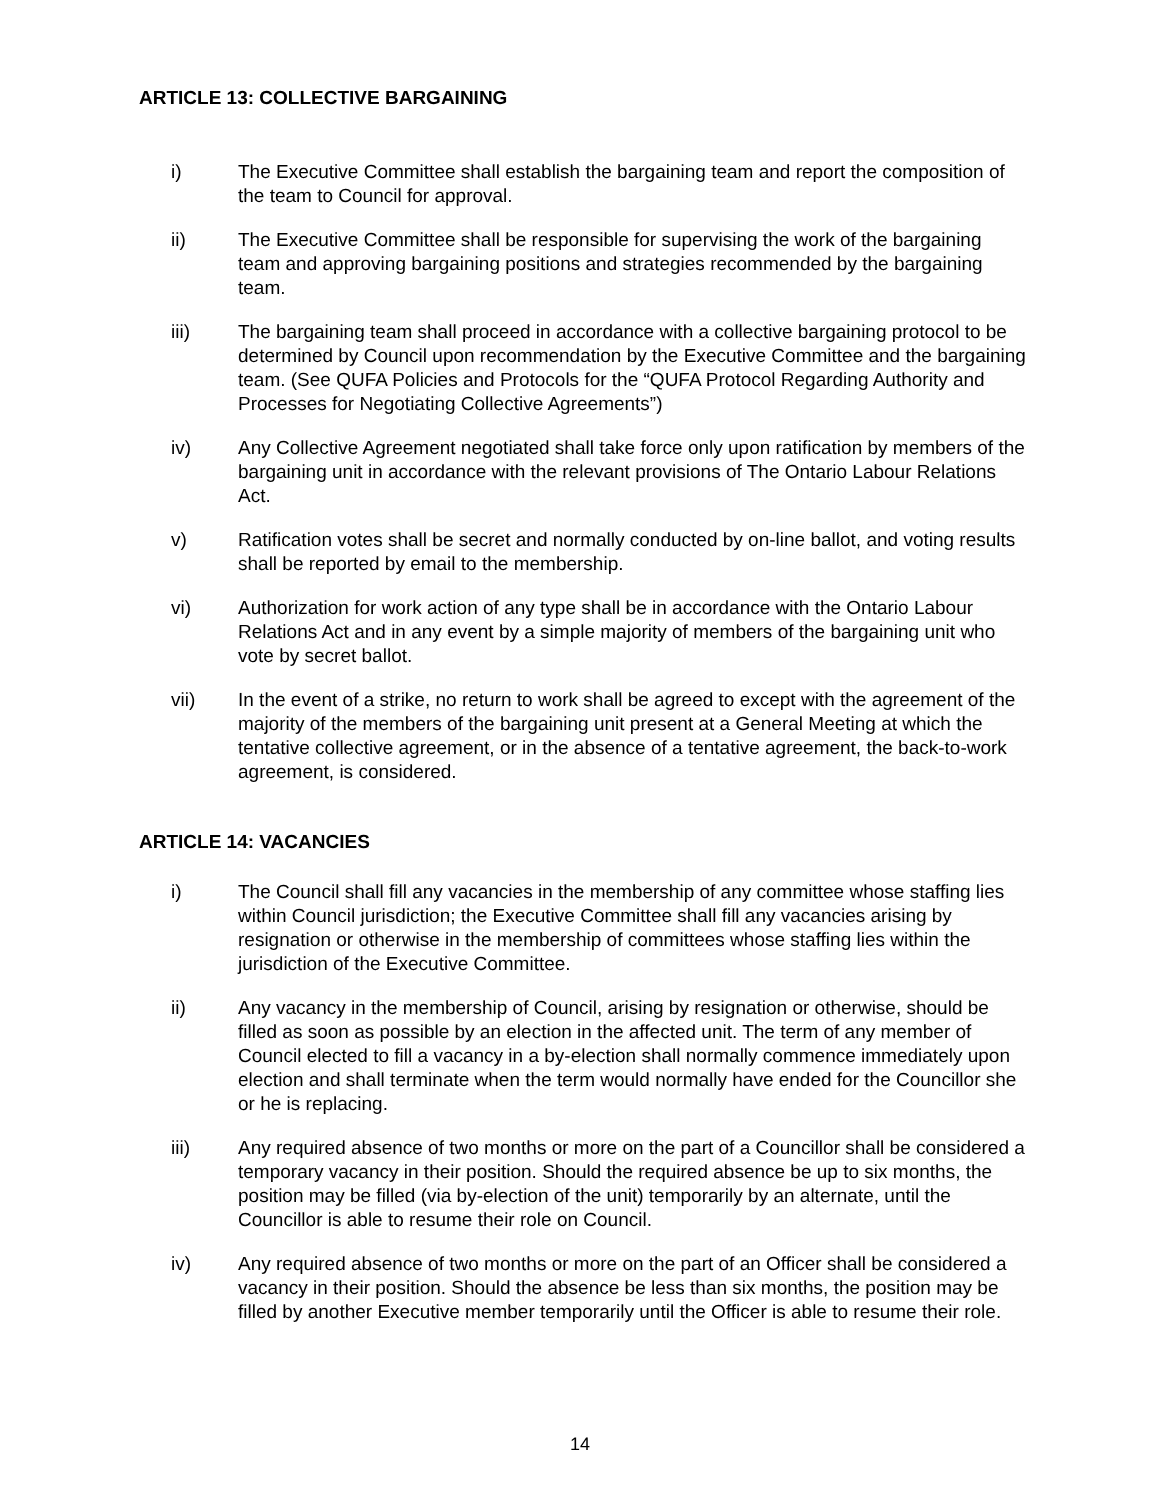ARTICLE 13: COLLECTIVE BARGAINING
i) The Executive Committee shall establish the bargaining team and report the composition of the team to Council for approval.
ii) The Executive Committee shall be responsible for supervising the work of the bargaining team and approving bargaining positions and strategies recommended by the bargaining team.
iii) The bargaining team shall proceed in accordance with a collective bargaining protocol to be determined by Council upon recommendation by the Executive Committee and the bargaining team. (See QUFA Policies and Protocols for the “QUFA Protocol Regarding Authority and Processes for Negotiating Collective Agreements”)
iv) Any Collective Agreement negotiated shall take force only upon ratification by members of the bargaining unit in accordance with the relevant provisions of The Ontario Labour Relations Act.
v) Ratification votes shall be secret and normally conducted by on-line ballot, and voting results shall be reported by email to the membership.
vi) Authorization for work action of any type shall be in accordance with the Ontario Labour Relations Act and in any event by a simple majority of members of the bargaining unit who vote by secret ballot.
vii) In the event of a strike, no return to work shall be agreed to except with the agreement of the majority of the members of the bargaining unit present at a General Meeting at which the tentative collective agreement, or in the absence of a tentative agreement, the back-to-work agreement, is considered.
ARTICLE 14: VACANCIES
i) The Council shall fill any vacancies in the membership of any committee whose staffing lies within Council jurisdiction; the Executive Committee shall fill any vacancies arising by resignation or otherwise in the membership of committees whose staffing lies within the jurisdiction of the Executive Committee.
ii) Any vacancy in the membership of Council, arising by resignation or otherwise, should be filled as soon as possible by an election in the affected unit. The term of any member of Council elected to fill a vacancy in a by-election shall normally commence immediately upon election and shall terminate when the term would normally have ended for the Councillor she or he is replacing.
iii) Any required absence of two months or more on the part of a Councillor shall be considered a temporary vacancy in their position. Should the required absence be up to six months, the position may be filled (via by-election of the unit) temporarily by an alternate, until the Councillor is able to resume their role on Council.
iv) Any required absence of two months or more on the part of an Officer shall be considered a vacancy in their position. Should the absence be less than six months, the position may be filled by another Executive member temporarily until the Officer is able to resume their role.
14